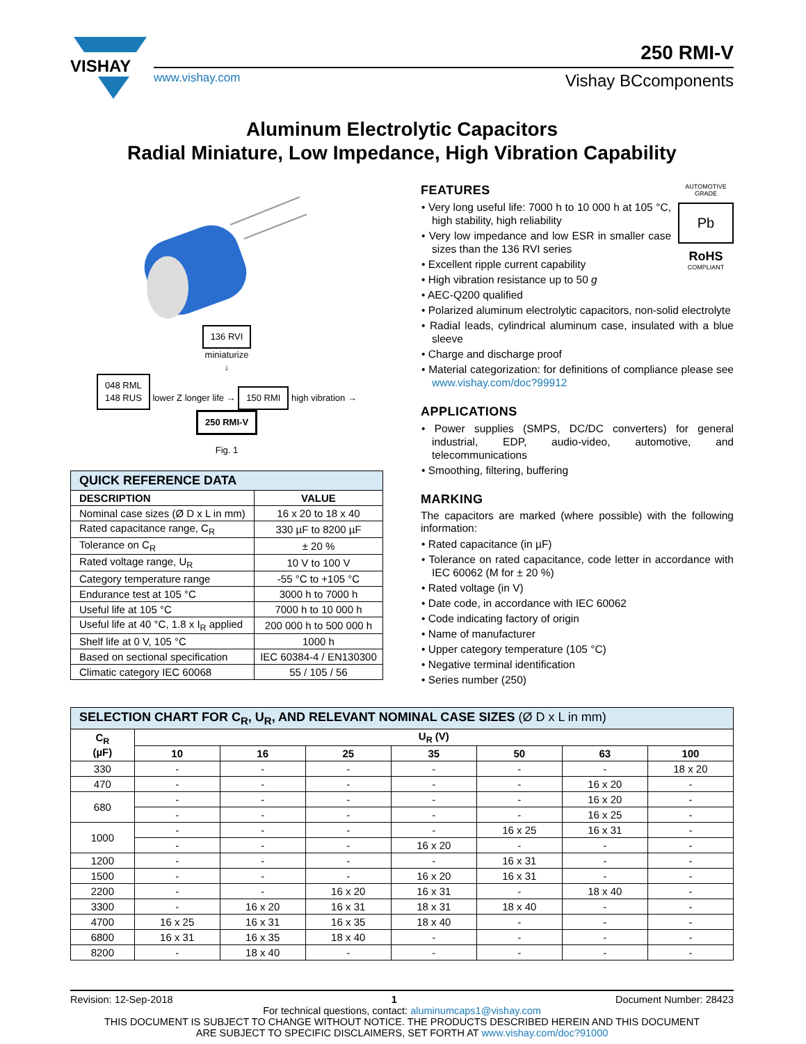VISHAY
250 RMI-V
www.vishay.com Vishay BCcomponents
Aluminum Electrolytic Capacitors
Radial Miniature, Low Impedance, High Vibration Capability
136 RVI
miniaturize
↓
048 RML
148 RUS lower Z longer life → 150 RMI high vibration → 250 RMI-V
Fig. 1
| QUICK REFERENCE DATA | |
| DESCRIPTION | VALUE |
| Nominal case sizes (Ø D x L in mm) | 16 x 20 to 18 x 40 |
| Rated capacitance range, C<sub>R</sub> | 330 µF to 8200 µF |
| Tolerance on C<sub>R</sub> | ± 20 % |
| Rated voltage range, U<sub>R</sub> | 10 V to 100 V |
| Category temperature range | -55 °C to +105 °C |
| Endurance test at 105 °C | 3000 h to 7000 h |
| Useful life at 105 °C | 7000 h to 10 000 h |
| Useful life at 40 °C, 1.8 x I<sub>R</sub> applied | 200 000 h to 500 000 h |
| Shelf life at 0 V, 105 °C | 1000 h |
| Based on sectional specification | IEC 60384-4 / EN130300 |
| Climatic category IEC 60068 | 55 / 105 / 56 |
AUTOMOTIVE GRADE
Pb
RoHS
COMPLIANT
FEATURES
• Very long useful life: 7000 h to 10 000 h at 105 °C, high stability, high reliability
• Very low impedance and low ESR in smaller case sizes than the 136 RVI series
• Excellent ripple current capability
• High vibration resistance up to 50 g
• AEC-Q200 qualified
• Polarized aluminum electrolytic capacitors, non-solid electrolyte
• Radial leads, cylindrical aluminum case, insulated with a blue sleeve
• Charge and discharge proof
• Material categorization: for definitions of compliance please see www.vishay.com/doc?99912
APPLICATIONS
• Power supplies (SMPS, DC/DC converters) for general industrial, EDP, audio-video, automotive, and telecommunications
• Smoothing, filtering, buffering
MARKING
The capacitors are marked (where possible) with the following information:
• Rated capacitance (in µF)
• Tolerance on rated capacitance, code letter in accordance with IEC 60062 (M for ± 20 %)
• Rated voltage (in V)
• Date code, in accordance with IEC 60062
• Code indicating factory of origin
• Name of manufacturer
• Upper category temperature (105 °C)
• Negative terminal identification
• Series number (250)
| SELECTION CHART FOR C<sub>R</sub>, U<sub>R</sub>, AND RELEVANT NOMINAL CASE SIZES (Ø D x L in mm) | | | | | | | |
| C<sub>R</sub> (µF) | U<sub>R</sub> (V) | | | | | | |
| | 10 | 16 | 25 | 35 | 50 | 63 | 100 |
| 330 | - | - | - | - | - | - | 18 x 20 |
| 470 | - | - | - | - | - | 16 x 20 | - |
| 680 | - | - | - | - | - | 16 x 20 | - |
| | - | - | - | - | - | 16 x 25 | - |
| 1000 | - | - | - | - | 16 x 25 | 16 x 31 | - |
| | - | - | - | 16 x 20 | - | - | - |
| 1200 | - | - | - | - | 16 x 31 | - | - |
| 1500 | - | - | - | 16 x 20 | 16 x 31 | - | - |
| 2200 | - | - | 16 x 20 | 16 x 31 | - | 18 x 40 | - |
| 3300 | - | 16 x 20 | 16 x 31 | 18 x 31 | 18 x 40 | - | - |
| 4700 | 16 x 25 | 16 x 31 | 16 x 35 | 18 x 40 | - | - | - |
| 6800 | 16 x 31 | 16 x 35 | 18 x 40 | - | - | - | - |
| 8200 | - | 18 x 40 | - | - | - | - | - |
Revision: 12-Sep-2018 1 Document Number: 28423
For technical questions, contact: aluminumcaps1@vishay.com
THIS DOCUMENT IS SUBJECT TO CHANGE WITHOUT NOTICE. THE PRODUCTS DESCRIBED HEREIN AND THIS DOCUMENT
ARE SUBJECT TO SPECIFIC DISCLAIMERS, SET FORTH AT www.vishay.com/doc?91000